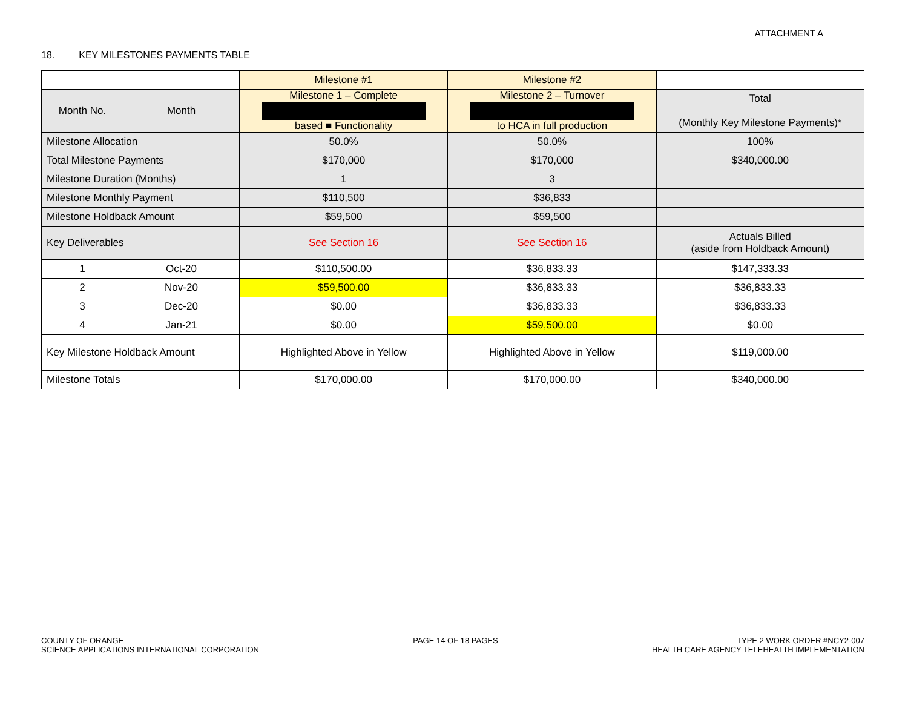ATTACHMENT A
18. KEY MILESTONES PAYMENTS TABLE
| | | Milestone #1 | Milestone #2 | |
| Month No. | Month | Milestone 1 – Complete based ■ Functionality | Milestone 2 – Turnover to HCA in full production | Total (Monthly Key Milestone Payments)* |
| Milestone Allocation | | 50.0% | 50.0% | 100% |
| Total Milestone Payments | | $170,000 | $170,000 | $340,000.00 |
| Milestone Duration (Months) | | 1 | 3 | |
| Milestone Monthly Payment | | $110,500 | $36,833 | |
| Milestone Holdback Amount | | $59,500 | $59,500 | |
| Key Deliverables | | See Section 16 | See Section 16 | Actuals Billed (aside from Holdback Amount) |
| 1 | Oct-20 | $110,500.00 | $36,833.33 | $147,333.33 |
| 2 | Nov-20 | $59,500.00 | $36,833.33 | $36,833.33 |
| 3 | Dec-20 | $0.00 | $36,833.33 | $36,833.33 |
| 4 | Jan-21 | $0.00 | $59,500.00 | $0.00 |
| Key Milestone Holdback Amount | | Highlighted Above in Yellow | Highlighted Above in Yellow | $119,000.00 |
| Milestone Totals | | $170,000.00 | $170,000.00 | $340,000.00 |
COUNTY OF ORANGE
SCIENCE APPLICATIONS INTERNATIONAL CORPORATION
PAGE 14 OF 18 PAGES TYPE 2 WORK ORDER #NCY2-007
HEALTH CARE AGENCY TELEHEALTH IMPLEMENTATION